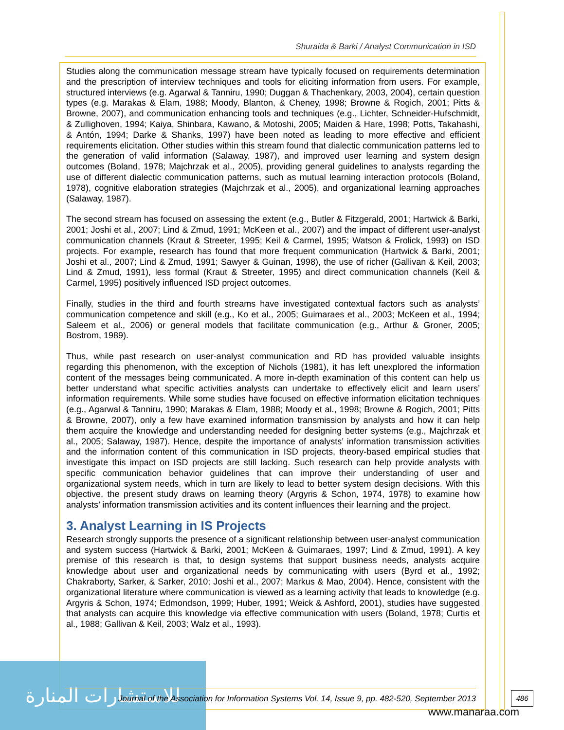Shuraida & Barki / Analyst Communication in ISD
Studies along the communication message stream have typically focused on requirements determination and the prescription of interview techniques and tools for eliciting information from users. For example, structured interviews (e.g. Agarwal & Tanniru, 1990; Duggan & Thachenkary, 2003, 2004), certain question types (e.g. Marakas & Elam, 1988; Moody, Blanton, & Cheney, 1998; Browne & Rogich, 2001; Pitts & Browne, 2007), and communication enhancing tools and techniques (e.g., Lichter, Schneider-Hufschmidt, & Zullighoven, 1994; Kaiya, Shinbara, Kawano, & Motoshi, 2005; Maiden & Hare, 1998; Potts, Takahashi, & Antón, 1994; Darke & Shanks, 1997) have been noted as leading to more effective and efficient requirements elicitation. Other studies within this stream found that dialectic communication patterns led to the generation of valid information (Salaway, 1987), and improved user learning and system design outcomes (Boland, 1978; Majchrzak et al., 2005), providing general guidelines to analysts regarding the use of different dialectic communication patterns, such as mutual learning interaction protocols (Boland, 1978), cognitive elaboration strategies (Majchrzak et al., 2005), and organizational learning approaches (Salaway, 1987).
The second stream has focused on assessing the extent (e.g., Butler & Fitzgerald, 2001; Hartwick & Barki, 2001; Joshi et al., 2007; Lind & Zmud, 1991; McKeen et al., 2007) and the impact of different user-analyst communication channels (Kraut & Streeter, 1995; Keil & Carmel, 1995; Watson & Frolick, 1993) on ISD projects. For example, research has found that more frequent communication (Hartwick & Barki, 2001; Joshi et al., 2007; Lind & Zmud, 1991; Sawyer & Guinan, 1998), the use of richer (Gallivan & Keil, 2003; Lind & Zmud, 1991), less formal (Kraut & Streeter, 1995) and direct communication channels (Keil & Carmel, 1995) positively influenced ISD project outcomes.
Finally, studies in the third and fourth streams have investigated contextual factors such as analysts’ communication competence and skill (e.g., Ko et al., 2005; Guimaraes et al., 2003; McKeen et al., 1994; Saleem et al., 2006) or general models that facilitate communication (e.g., Arthur & Groner, 2005; Bostrom, 1989).
Thus, while past research on user-analyst communication and RD has provided valuable insights regarding this phenomenon, with the exception of Nichols (1981), it has left unexplored the information content of the messages being communicated. A more in-depth examination of this content can help us better understand what specific activities analysts can undertake to effectively elicit and learn users’ information requirements. While some studies have focused on effective information elicitation techniques (e.g., Agarwal & Tanniru, 1990; Marakas & Elam, 1988; Moody et al., 1998; Browne & Rogich, 2001; Pitts & Browne, 2007), only a few have examined information transmission by analysts and how it can help them acquire the knowledge and understanding needed for designing better systems (e.g., Majchrzak et al., 2005; Salaway, 1987). Hence, despite the importance of analysts’ information transmission activities and the information content of this communication in ISD projects, theory-based empirical studies that investigate this impact on ISD projects are still lacking. Such research can help provide analysts with specific communication behavior guidelines that can improve their understanding of user and organizational system needs, which in turn are likely to lead to better system design decisions. With this objective, the present study draws on learning theory (Argyris & Schon, 1974, 1978) to examine how analysts’ information transmission activities and its content influences their learning and the project.
3. Analyst Learning in IS Projects
Research strongly supports the presence of a significant relationship between user-analyst communication and system success (Hartwick & Barki, 2001; McKeen & Guimaraes, 1997; Lind & Zmud, 1991). A key premise of this research is that, to design systems that support business needs, analysts acquire knowledge about user and organizational needs by communicating with users (Byrd et al., 1992; Chakraborty, Sarker, & Sarker, 2010; Joshi et al., 2007; Markus & Mao, 2004). Hence, consistent with the organizational literature where communication is viewed as a learning activity that leads to knowledge (e.g. Argyris & Schon, 1974; Edmondson, 1999; Huber, 1991; Weick & Ashford, 2001), studies have suggested that analysts can acquire this knowledge via effective communication with users (Boland, 1978; Curtis et al., 1988; Gallivan & Keil, 2003; Walz et al., 1993).
للاستشارات المنارة
Journal of the Association for Information Systems Vol. 14, Issue 9, pp. 482-520, September 2013
486
www.manaraa.com